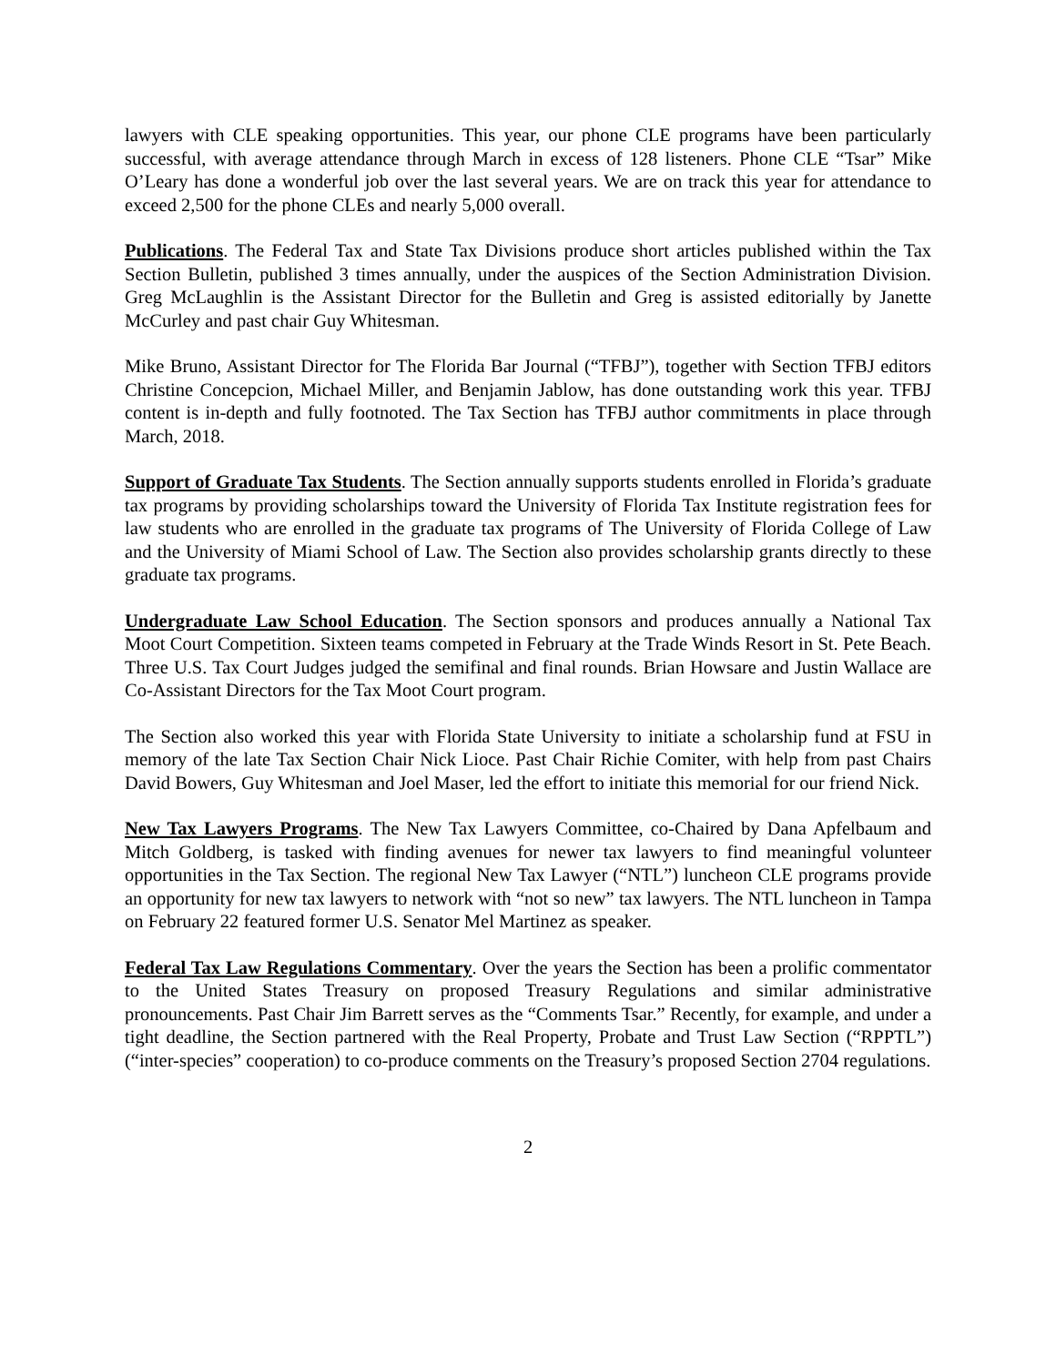lawyers with CLE speaking opportunities. This year, our phone CLE programs have been particularly successful, with average attendance through March in excess of 128 listeners. Phone CLE “Tsar” Mike O’Leary has done a wonderful job over the last several years. We are on track this year for attendance to exceed 2,500 for the phone CLEs and nearly 5,000 overall.
Publications. The Federal Tax and State Tax Divisions produce short articles published within the Tax Section Bulletin, published 3 times annually, under the auspices of the Section Administration Division. Greg McLaughlin is the Assistant Director for the Bulletin and Greg is assisted editorially by Janette McCurley and past chair Guy Whitesman.
Mike Bruno, Assistant Director for The Florida Bar Journal (“TFBJ”), together with Section TFBJ editors Christine Concepcion, Michael Miller, and Benjamin Jablow, has done outstanding work this year. TFBJ content is in-depth and fully footnoted. The Tax Section has TFBJ author commitments in place through March, 2018.
Support of Graduate Tax Students. The Section annually supports students enrolled in Florida’s graduate tax programs by providing scholarships toward the University of Florida Tax Institute registration fees for law students who are enrolled in the graduate tax programs of The University of Florida College of Law and the University of Miami School of Law. The Section also provides scholarship grants directly to these graduate tax programs.
Undergraduate Law School Education. The Section sponsors and produces annually a National Tax Moot Court Competition. Sixteen teams competed in February at the Trade Winds Resort in St. Pete Beach. Three U.S. Tax Court Judges judged the semifinal and final rounds. Brian Howsare and Justin Wallace are Co-Assistant Directors for the Tax Moot Court program.
The Section also worked this year with Florida State University to initiate a scholarship fund at FSU in memory of the late Tax Section Chair Nick Lioce. Past Chair Richie Comiter, with help from past Chairs David Bowers, Guy Whitesman and Joel Maser, led the effort to initiate this memorial for our friend Nick.
New Tax Lawyers Programs. The New Tax Lawyers Committee, co-Chaired by Dana Apfelbaum and Mitch Goldberg, is tasked with finding avenues for newer tax lawyers to find meaningful volunteer opportunities in the Tax Section. The regional New Tax Lawyer (“NTL”) luncheon CLE programs provide an opportunity for new tax lawyers to network with “not so new” tax lawyers. The NTL luncheon in Tampa on February 22 featured former U.S. Senator Mel Martinez as speaker.
Federal Tax Law Regulations Commentary. Over the years the Section has been a prolific commentator to the United States Treasury on proposed Treasury Regulations and similar administrative pronouncements. Past Chair Jim Barrett serves as the “Comments Tsar.” Recently, for example, and under a tight deadline, the Section partnered with the Real Property, Probate and Trust Law Section (“RPPTL”) (“inter-species” cooperation) to co-produce comments on the Treasury’s proposed Section 2704 regulations.
2